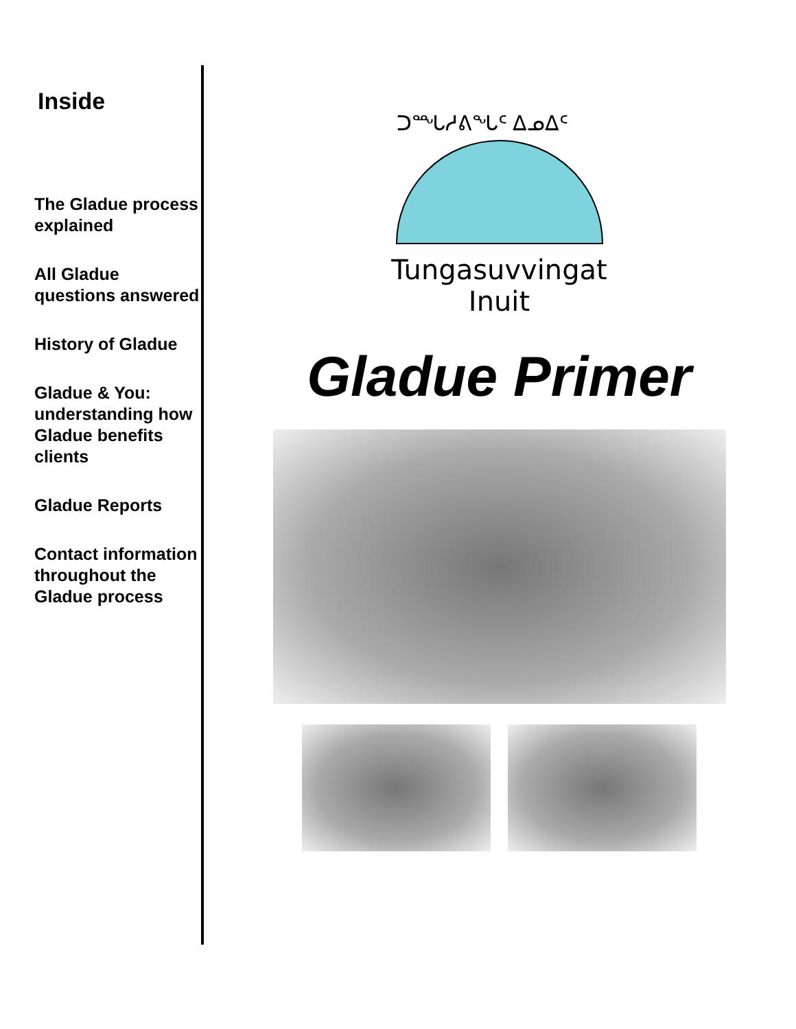Inside
The Gladue process explained
All Gladue questions answered
History of Gladue
Gladue & You: understanding how Gladue benefits clients
Gladue Reports
Contact information throughout the Gladue process
ᑐᙵᓱᕕᖓᑦ ᐃᓄᐃᑦ
Tungasuvvingat Inuit
Gladue Primer